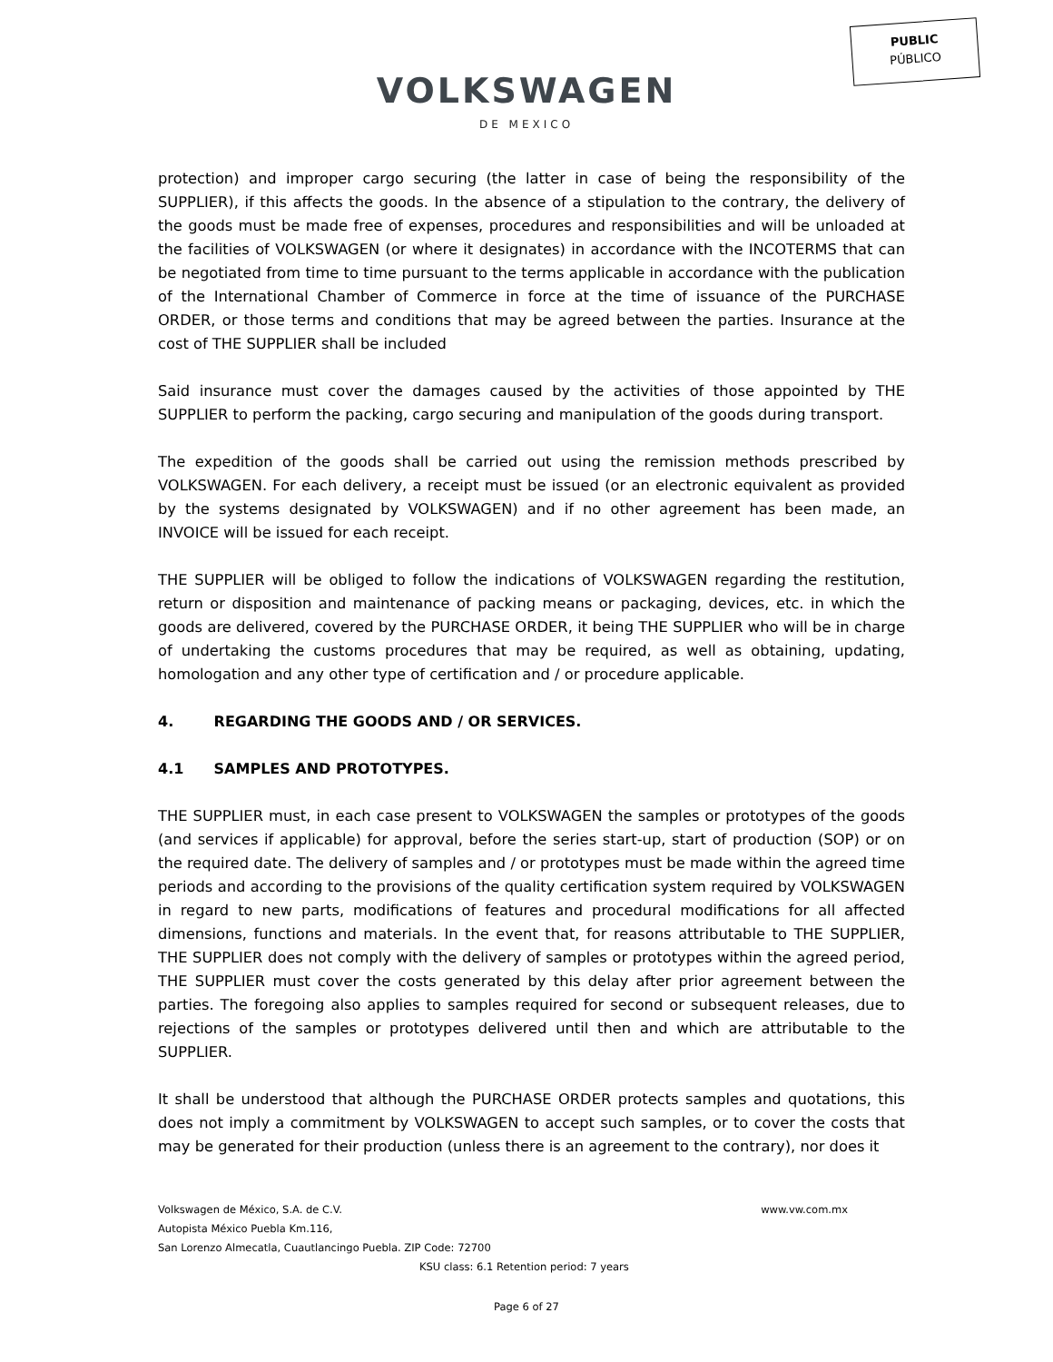PUBLIC
PÚBLICO
VOLKSWAGEN
DE MEXICO
protection) and improper cargo securing (the latter in case of being the responsibility of the SUPPLIER), if this affects the goods. In the absence of a stipulation to the contrary, the delivery of the goods must be made free of expenses, procedures and responsibilities and will be unloaded at the facilities of VOLKSWAGEN (or where it designates) in accordance with the INCOTERMS that can be negotiated from time to time pursuant to the terms applicable in accordance with the publication of the International Chamber of Commerce in force at the time of issuance of the PURCHASE ORDER, or those terms and conditions that may be agreed between the parties. Insurance at the cost of THE SUPPLIER shall be included
Said insurance must cover the damages caused by the activities of those appointed by THE SUPPLIER to perform the packing, cargo securing and manipulation of the goods during transport.
The expedition of the goods shall be carried out using the remission methods prescribed by VOLKSWAGEN. For each delivery, a receipt must be issued (or an electronic equivalent as provided by the systems designated by VOLKSWAGEN) and if no other agreement has been made, an INVOICE will be issued for each receipt.
THE SUPPLIER will be obliged to follow the indications of VOLKSWAGEN regarding the restitution, return or disposition and maintenance of packing means or packaging, devices, etc. in which the goods are delivered, covered by the PURCHASE ORDER, it being THE SUPPLIER who will be in charge of undertaking the customs procedures that may be required, as well as obtaining, updating, homologation and any other type of certification and / or procedure applicable.
4. REGARDING THE GOODS AND / OR SERVICES.
4.1 SAMPLES AND PROTOTYPES.
THE SUPPLIER must, in each case present to VOLKSWAGEN the samples or prototypes of the goods (and services if applicable) for approval, before the series start-up, start of production (SOP) or on the required date. The delivery of samples and / or prototypes must be made within the agreed time periods and according to the provisions of the quality certification system required by VOLKSWAGEN in regard to new parts, modifications of features and procedural modifications for all affected dimensions, functions and materials. In the event that, for reasons attributable to THE SUPPLIER, THE SUPPLIER does not comply with the delivery of samples or prototypes within the agreed period, THE SUPPLIER must cover the costs generated by this delay after prior agreement between the parties. The foregoing also applies to samples required for second or subsequent releases, due to rejections of the samples or prototypes delivered until then and which are attributable to the SUPPLIER.
It shall be understood that although the PURCHASE ORDER protects samples and quotations, this does not imply a commitment by VOLKSWAGEN to accept such samples, or to cover the costs that may be generated for their production (unless there is an agreement to the contrary), nor does it
Volkswagen de México, S.A. de C.V. www.vw.com.mx
Autopista México Puebla Km.116,
San Lorenzo Almecatla, Cuautlancingo Puebla. ZIP Code: 72700
KSU class: 6.1 Retention period: 7 years
Page 6 of 27